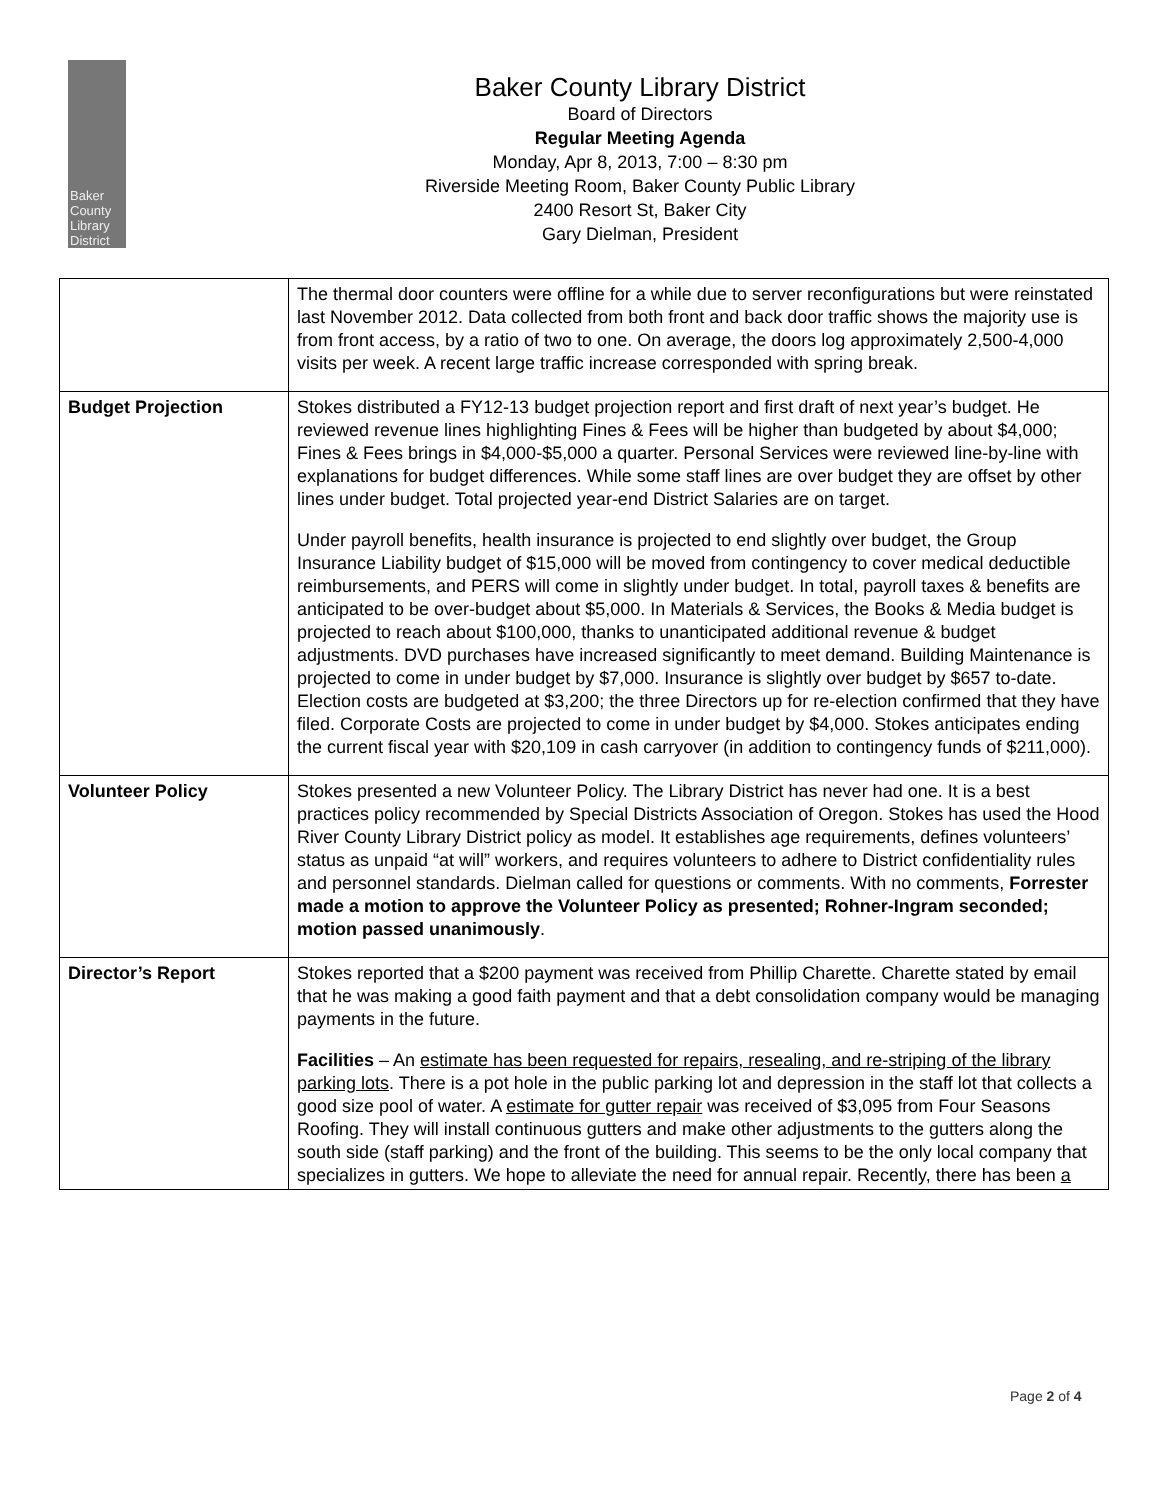Baker
County
Library
District
Baker County Library District
Board of Directors
Regular Meeting Agenda
Monday, Apr 8, 2013, 7:00 – 8:30 pm
Riverside Meeting Room, Baker County Public Library
2400 Resort St, Baker City
Gary Dielman, President
| | The thermal door counters were offline for a while due to server reconfigurations but were reinstated last November 2012. Data collected from both front and back door traffic shows the majority use is from front access, by a ratio of two to one. On average, the doors log approximately 2,500-4,000 visits per week. A recent large traffic increase corresponded with spring break. |
| Budget Projection | Stokes distributed a FY12-13 budget projection report and first draft of next year’s budget. He reviewed revenue lines highlighting Fines & Fees will be higher than budgeted by about $4,000; Fines & Fees brings in $4,000-$5,000 a quarter. Personal Services were reviewed line-by-line with explanations for budget differences. While some staff lines are over budget they are offset by other lines under budget. Total projected year-end District Salaries are on target. Under payroll benefits, health insurance is projected to end slightly over budget, the Group Insurance Liability budget of $15,000 will be moved from contingency to cover medical deductible reimbursements, and PERS will come in slightly under budget. In total, payroll taxes & benefits are anticipated to be over-budget about $5,000. In Materials & Services, the Books & Media budget is projected to reach about $100,000, thanks to unanticipated additional revenue & budget adjustments. DVD purchases have increased significantly to meet demand. Building Maintenance is projected to come in under budget by $7,000. Insurance is slightly over budget by $657 to-date. Election costs are budgeted at $3,200; the three Directors up for re-election confirmed that they have filed. Corporate Costs are projected to come in under budget by $4,000. Stokes anticipates ending the current fiscal year with $20,109 in cash carryover (in addition to contingency funds of $211,000). |
| Volunteer Policy | Stokes presented a new Volunteer Policy. The Library District has never had one. It is a best practices policy recommended by Special Districts Association of Oregon. Stokes has used the Hood River County Library District policy as model. It establishes age requirements, defines volunteers’ status as unpaid “at will” workers, and requires volunteers to adhere to District confidentiality rules and personnel standards. Dielman called for questions or comments. With no comments, Forrester made a motion to approve the Volunteer Policy as presented; Rohner-Ingram seconded; motion passed unanimously . |
| Director’s Report | Stokes reported that a $200 payment was received from Phillip Charette. Charette stated by email that he was making a good faith payment and that a debt consolidation company would be managing payments in the future. Facilities – An estimate has been requested for repairs, resealing, and re-striping of the library parking lots . There is a pot hole in the public parking lot and depression in the staff lot that collects a good size pool of water. A estimate for gutter repair was received of $3,095 from Four Seasons Roofing. They will install continuous gutters and make other adjustments to the gutters along the south side (staff parking) and the front of the building. This seems to be the only local company that specializes in gutters. We hope to alleviate the need for annual repair. Recently, there has been a |
Page 2 of 4